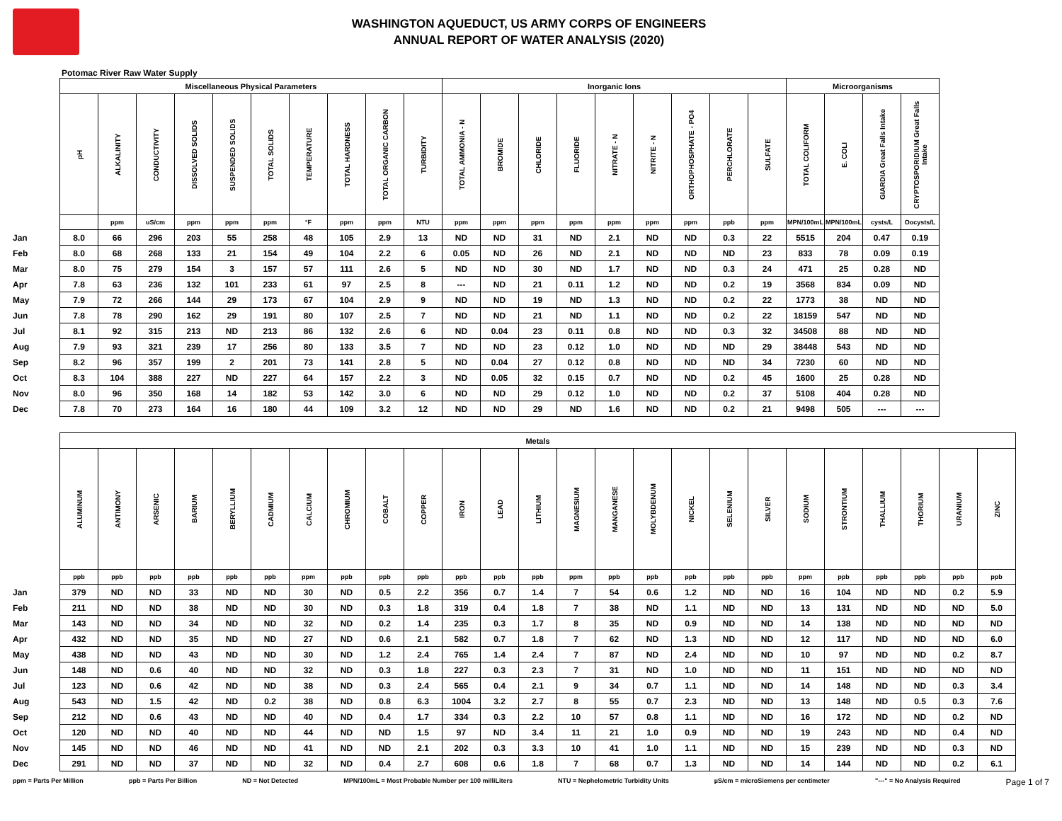WASHINGTON AQUEDUCT, US ARMY CORPS OF ENGINEERS
ANNUAL REPORT OF WATER ANALYSIS (2020)
Potomac River Raw Water Supply
| | Miscellaneous Physical Parameters | | | | | | | | | | Inorganic Ions | | | | | | | | | Microorganisms | | | |
| | pH | ALKALINITY | CONDUCTIVITY | DISSOLVED SOLIDS | SUSPENDED SOLIDS | TOTAL SOLIDS | TEMPERATURE | TOTAL HARDNESS | TOTAL ORGANIC CARBON | TURBIDITY | TOTAL AMMONIA - N | BROMIDE | CHLORIDE | FLUORIDE | NITRATE - N | NITRITE - N | ORTHOPHOSPHATE - PO4 | PERCHLORATE | SULFATE | TOTAL COLIFORM | E. COLI | GIARDIA Great Falls Intake | CRYPTOSPORIDIUM Great Falls Intake |
| | | ppm | uS/cm | ppm | ppm | ppm | °F | ppm | ppm | NTU | ppm | ppm | ppm | ppm | ppm | ppm | ppm | ppb | ppm | MPN/100mL | MPN/100mL | cysts/L | Oocysts/L |
| Jan | 8.0 | 66 | 296 | 203 | 55 | 258 | 48 | 105 | 2.9 | 13 | ND | ND | 31 | ND | 2.1 | ND | ND | 0.3 | 22 | 5515 | 204 | 0.47 | 0.19 |
| Feb | 8.0 | 68 | 268 | 133 | 21 | 154 | 49 | 104 | 2.2 | 6 | 0.05 | ND | 26 | ND | 2.1 | ND | ND | ND | 23 | 833 | 78 | 0.09 | 0.19 |
| Mar | 8.0 | 75 | 279 | 154 | 3 | 157 | 57 | 111 | 2.6 | 5 | ND | ND | 30 | ND | 1.7 | ND | ND | 0.3 | 24 | 471 | 25 | 0.28 | ND |
| Apr | 7.8 | 63 | 236 | 132 | 101 | 233 | 61 | 97 | 2.5 | 8 | --- | ND | 21 | 0.11 | 1.2 | ND | ND | 0.2 | 19 | 3568 | 834 | 0.09 | ND |
| May | 7.9 | 72 | 266 | 144 | 29 | 173 | 67 | 104 | 2.9 | 9 | ND | ND | 19 | ND | 1.3 | ND | ND | 0.2 | 22 | 1773 | 38 | ND | ND |
| Jun | 7.8 | 78 | 290 | 162 | 29 | 191 | 80 | 107 | 2.5 | 7 | ND | ND | 21 | ND | 1.1 | ND | ND | 0.2 | 22 | 18159 | 547 | ND | ND |
| Jul | 8.1 | 92 | 315 | 213 | ND | 213 | 86 | 132 | 2.6 | 6 | ND | 0.04 | 23 | 0.11 | 0.8 | ND | ND | 0.3 | 32 | 34508 | 88 | ND | ND |
| Aug | 7.9 | 93 | 321 | 239 | 17 | 256 | 80 | 133 | 3.5 | 7 | ND | ND | 23 | 0.12 | 1.0 | ND | ND | ND | 29 | 38448 | 543 | ND | ND |
| Sep | 8.2 | 96 | 357 | 199 | 2 | 201 | 73 | 141 | 2.8 | 5 | ND | 0.04 | 27 | 0.12 | 0.8 | ND | ND | ND | 34 | 7230 | 60 | ND | ND |
| Oct | 8.3 | 104 | 388 | 227 | ND | 227 | 64 | 157 | 2.2 | 3 | ND | 0.05 | 32 | 0.15 | 0.7 | ND | ND | 0.2 | 45 | 1600 | 25 | 0.28 | ND |
| Nov | 8.0 | 96 | 350 | 168 | 14 | 182 | 53 | 142 | 3.0 | 6 | ND | ND | 29 | 0.12 | 1.0 | ND | ND | 0.2 | 37 | 5108 | 404 | 0.28 | ND |
| Dec | 7.8 | 70 | 273 | 164 | 16 | 180 | 44 | 109 | 3.2 | 12 | ND | ND | 29 | ND | 1.6 | ND | ND | 0.2 | 21 | 9498 | 505 | --- | --- |
| | Metals | | | | | | | | | | | | | | | | | | | | | | | | |
| | ALUMINUM | ANTIMONY | ARSENIC | BARIUM | BERYLLIUM | CADMIUM | CALCIUM | CHROMIUM | COBALT | COPPER | IRON | LEAD | LITHIUM | MAGNESIUM | MANGANESE | MOLYBDENUM | NICKEL | SELENIUM | SILVER | SODIUM | STRONTIUM | THALLIUM | THORIUM | URANIUM | ZINC |
| | ppb | ppb | ppb | ppb | ppb | ppb | ppm | ppb | ppb | ppb | ppb | ppb | ppb | ppm | ppb | ppb | ppb | ppb | ppb | ppm | ppb | ppb | ppb | ppb | ppb |
| Jan | 379 | ND | ND | 33 | ND | ND | 30 | ND | 0.5 | 2.2 | 356 | 0.7 | 1.4 | 7 | 54 | 0.6 | 1.2 | ND | ND | 16 | 104 | ND | ND | 0.2 | 5.9 |
| Feb | 211 | ND | ND | 38 | ND | ND | 30 | ND | 0.3 | 1.8 | 319 | 0.4 | 1.8 | 7 | 38 | ND | 1.1 | ND | ND | 13 | 131 | ND | ND | ND | 5.0 |
| Mar | 143 | ND | ND | 34 | ND | ND | 32 | ND | 0.2 | 1.4 | 235 | 0.3 | 1.7 | 8 | 35 | ND | 0.9 | ND | ND | 14 | 138 | ND | ND | ND | ND |
| Apr | 432 | ND | ND | 35 | ND | ND | 27 | ND | 0.6 | 2.1 | 582 | 0.7 | 1.8 | 7 | 62 | ND | 1.3 | ND | ND | 12 | 117 | ND | ND | ND | 6.0 |
| May | 438 | ND | ND | 43 | ND | ND | 30 | ND | 1.2 | 2.4 | 765 | 1.4 | 2.4 | 7 | 87 | ND | 2.4 | ND | ND | 10 | 97 | ND | ND | 0.2 | 8.7 |
| Jun | 148 | ND | 0.6 | 40 | ND | ND | 32 | ND | 0.3 | 1.8 | 227 | 0.3 | 2.3 | 7 | 31 | ND | 1.0 | ND | ND | 11 | 151 | ND | ND | ND | ND |
| Jul | 123 | ND | 0.6 | 42 | ND | ND | 38 | ND | 0.3 | 2.4 | 565 | 0.4 | 2.1 | 9 | 34 | 0.7 | 1.1 | ND | ND | 14 | 148 | ND | ND | 0.3 | 3.4 |
| Aug | 543 | ND | 1.5 | 42 | ND | 0.2 | 38 | ND | 0.8 | 6.3 | 1004 | 3.2 | 2.7 | 8 | 55 | 0.7 | 2.3 | ND | ND | 13 | 148 | ND | 0.5 | 0.3 | 7.6 |
| Sep | 212 | ND | 0.6 | 43 | ND | ND | 40 | ND | 0.4 | 1.7 | 334 | 0.3 | 2.2 | 10 | 57 | 0.8 | 1.1 | ND | ND | 16 | 172 | ND | ND | 0.2 | ND |
| Oct | 120 | ND | ND | 40 | ND | ND | 44 | ND | ND | 1.5 | 97 | ND | 3.4 | 11 | 21 | 1.0 | 0.9 | ND | ND | 19 | 243 | ND | ND | 0.4 | ND |
| Nov | 145 | ND | ND | 46 | ND | ND | 41 | ND | ND | 2.1 | 202 | 0.3 | 3.3 | 10 | 41 | 1.0 | 1.1 | ND | ND | 15 | 239 | ND | ND | 0.3 | ND |
| Dec | 291 | ND | ND | 37 | ND | ND | 32 | ND | 0.4 | 2.7 | 608 | 0.6 | 1.8 | 7 | 68 | 0.7 | 1.3 | ND | ND | 14 | 144 | ND | ND | 0.2 | 6.1 |
ppm = Parts Per Million ppb = Parts Per Billion ND = Not Detected MPN/100mL = Most Probable Number per 100 milliLiters NTU = Nephelometric Turbidity Units µS/cm = microSiemens per centimeter "---" = No Analysis Required Page 1 of 7